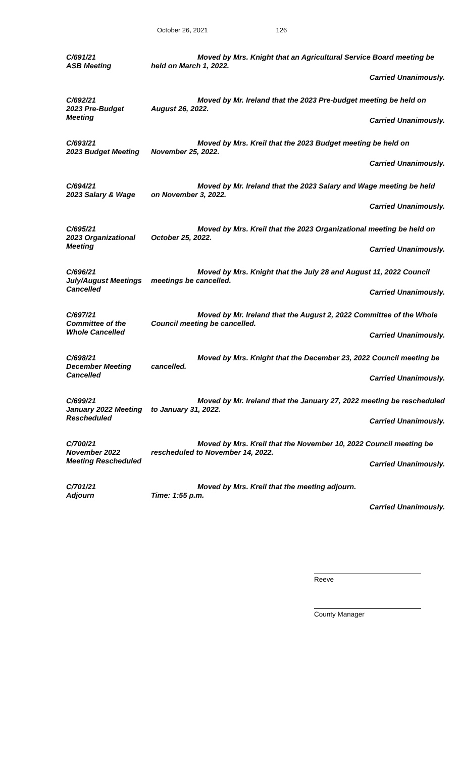October 26, 2021 126
C/691/21
ASB Meeting
Moved by Mrs. Knight that an Agricultural Service Board meeting be held on March 1, 2022.
Carried Unanimously.
C/692/21
2023 Pre-Budget
Meeting
Moved by Mr. Ireland that the 2023 Pre-budget meeting be held on August 26, 2022.
Carried Unanimously.
C/693/21
2023 Budget Meeting
Moved by Mrs. Kreil that the 2023 Budget meeting be held on November 25, 2022.
Carried Unanimously.
C/694/21
2023 Salary & Wage
Moved by Mr. Ireland that the 2023 Salary and Wage meeting be held on November 3, 2022.
Carried Unanimously.
C/695/21
2023 Organizational
Meeting
Moved by Mrs. Kreil that the 2023 Organizational meeting be held on October 25, 2022.
Carried Unanimously.
C/696/21
July/August Meetings
Cancelled
Moved by Mrs. Knight that the July 28 and August 11, 2022 Council meetings be cancelled.
Carried Unanimously.
C/697/21
Committee of the
Whole Cancelled
Moved by Mr. Ireland that the August 2, 2022 Committee of the Whole Council meeting be cancelled.
Carried Unanimously.
C/698/21
December Meeting
Cancelled
Moved by Mrs. Knight that the December 23, 2022 Council meeting be cancelled.
Carried Unanimously.
C/699/21
January 2022 Meeting
Rescheduled
Moved by Mr. Ireland that the January 27, 2022 meeting be rescheduled to January 31, 2022.
Carried Unanimously.
C/700/21
November 2022
Meeting Rescheduled
Moved by Mrs. Kreil that the November 10, 2022 Council meeting be rescheduled to November 14, 2022.
Carried Unanimously.
C/701/21
Adjourn
Moved by Mrs. Kreil that the meeting adjourn.
Time: 1:55 p.m.
Carried Unanimously.
Reeve
County Manager